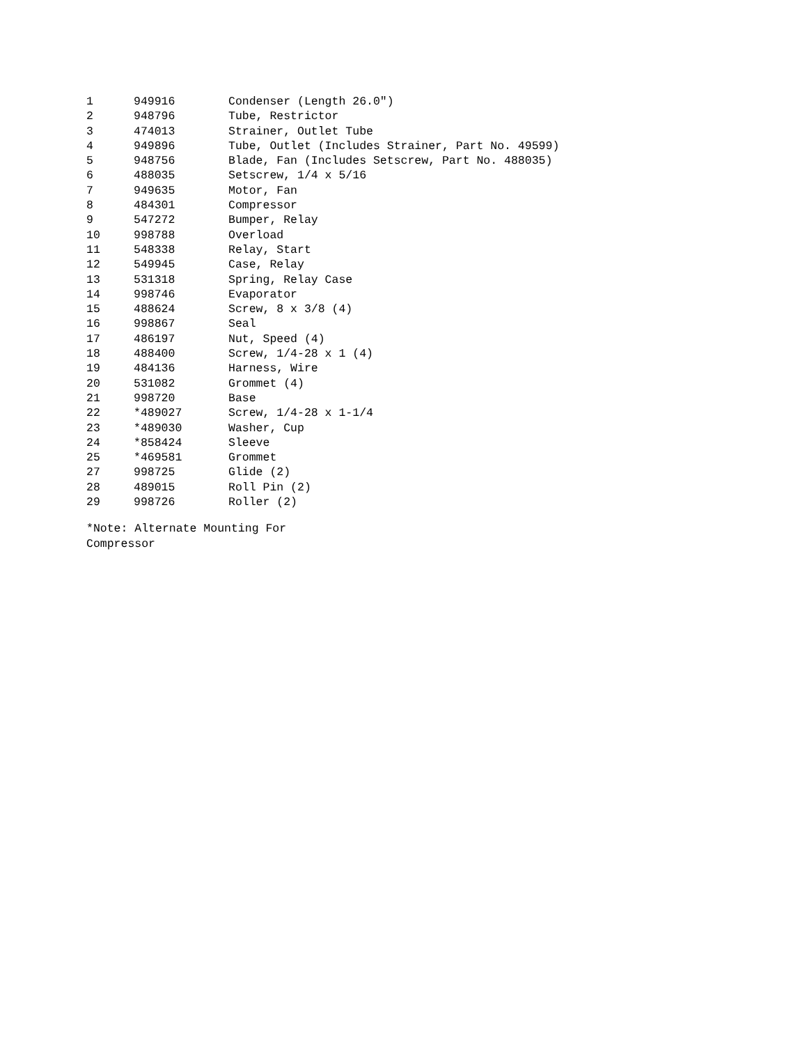| 1 | 949916 | Condenser (Length 26.0") |
| 2 | 948796 | Tube, Restrictor |
| 3 | 474013 | Strainer, Outlet Tube |
| 4 | 949896 | Tube, Outlet (Includes Strainer, Part No. 49599) |
| 5 | 948756 | Blade, Fan (Includes Setscrew, Part No. 488035) |
| 6 | 488035 | Setscrew, 1/4 x 5/16 |
| 7 | 949635 | Motor, Fan |
| 8 | 484301 | Compressor |
| 9 | 547272 | Bumper, Relay |
| 10 | 998788 | Overload |
| 11 | 548338 | Relay, Start |
| 12 | 549945 | Case, Relay |
| 13 | 531318 | Spring, Relay Case |
| 14 | 998746 | Evaporator |
| 15 | 488624 | Screw, 8 x 3/8 (4) |
| 16 | 998867 | Seal |
| 17 | 486197 | Nut, Speed (4) |
| 18 | 488400 | Screw, 1/4-28 x 1 (4) |
| 19 | 484136 | Harness, Wire |
| 20 | 531082 | Grommet (4) |
| 21 | 998720 | Base |
| 22 | *489027 | Screw, 1/4-28 x 1-1/4 |
| 23 | *489030 | Washer, Cup |
| 24 | *858424 | Sleeve |
| 25 | *469581 | Grommet |
| 27 | 998725 | Glide (2) |
| 28 | 489015 | Roll Pin (2) |
| 29 | 998726 | Roller (2) |
*Note: Alternate Mounting For
Compressor